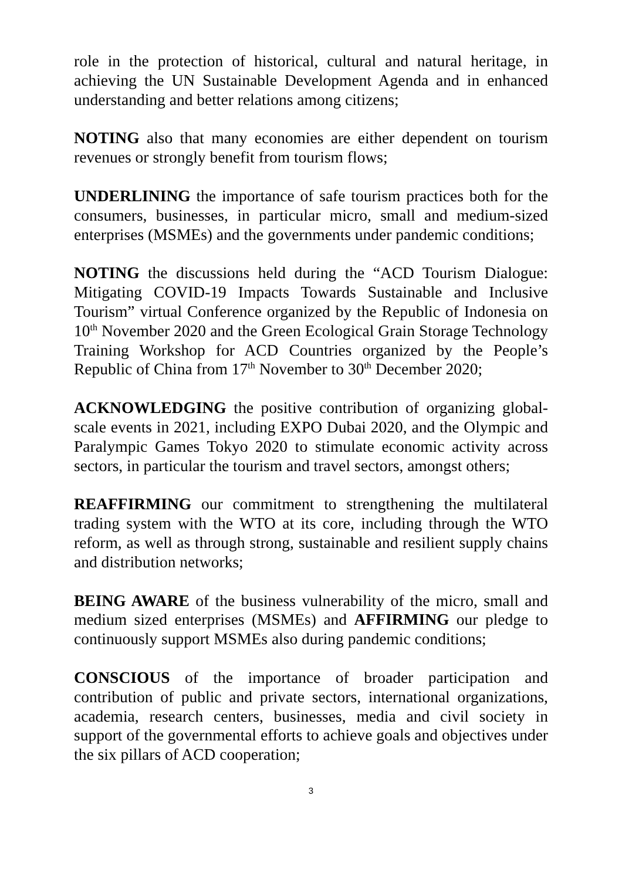role in the protection of historical, cultural and natural heritage, in achieving the UN Sustainable Development Agenda and in enhanced understanding and better relations among citizens;
NOTING also that many economies are either dependent on tourism revenues or strongly benefit from tourism flows;
UNDERLINING the importance of safe tourism practices both for the consumers, businesses, in particular micro, small and medium-sized enterprises (MSMEs) and the governments under pandemic conditions;
NOTING the discussions held during the “ACD Tourism Dialogue: Mitigating COVID-19 Impacts Towards Sustainable and Inclusive Tourism” virtual Conference organized by the Republic of Indonesia on 10<sup>th</sup> November 2020 and the Green Ecological Grain Storage Technology Training Workshop for ACD Countries organized by the People’s Republic of China from 17<sup>th</sup> November to 30<sup>th</sup> December 2020;
ACKNOWLEDGING the positive contribution of organizing global-scale events in 2021, including EXPO Dubai 2020, and the Olympic and Paralympic Games Tokyo 2020 to stimulate economic activity across sectors, in particular the tourism and travel sectors, amongst others;
REAFFIRMING our commitment to strengthening the multilateral trading system with the WTO at its core, including through the WTO reform, as well as through strong, sustainable and resilient supply chains and distribution networks;
BEING AWARE of the business vulnerability of the micro, small and medium sized enterprises (MSMEs) and AFFIRMING our pledge to continuously support MSMEs also during pandemic conditions;
CONSCIOUS of the importance of broader participation and contribution of public and private sectors, international organizations, academia, research centers, businesses, media and civil society in support of the governmental efforts to achieve goals and objectives under the six pillars of ACD cooperation;
3